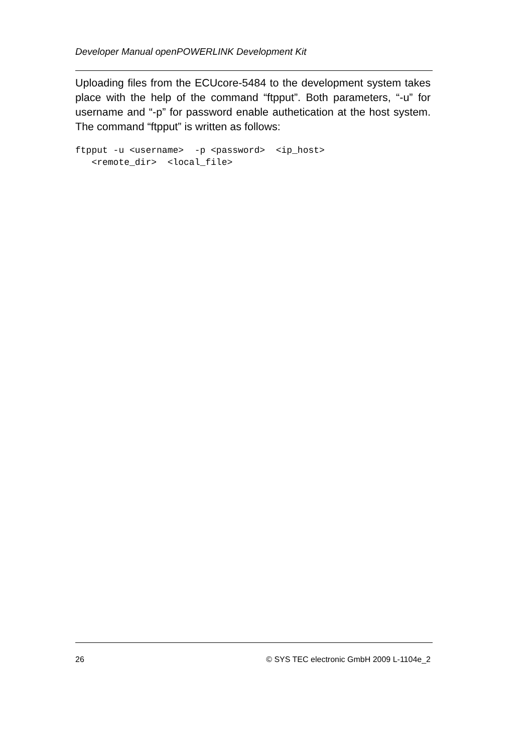Developer Manual openPOWERLINK Development Kit
Uploading files from the ECUcore-5484 to the development system takes place with the help of the command “ftpput”. Both parameters, “-u” for username and “-p” for password enable authetication at the host system. The command “ftpput” is written as follows:
ftpput -u <username>  -p <password>  <ip_host>
   <remote_dir>  <local_file>
26 © SYS TEC electronic GmbH 2009 L-1104e_2